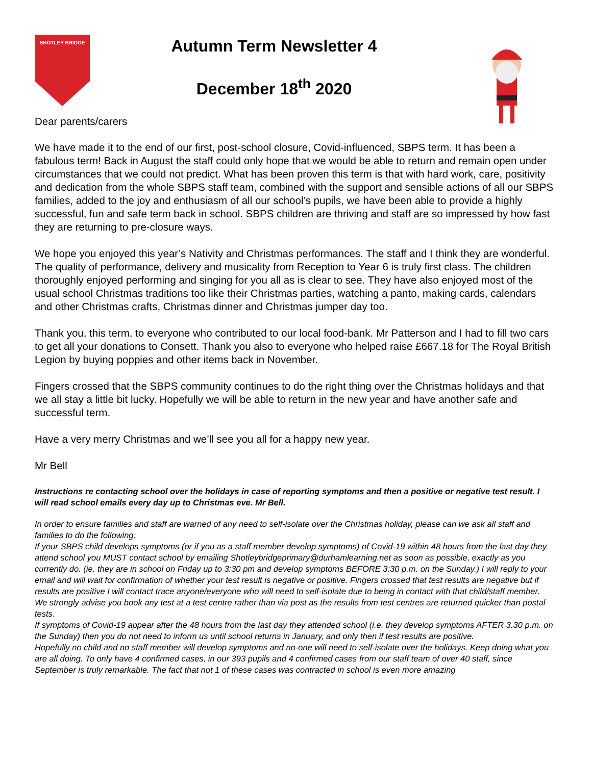SHOTLEY BRIDGE
Autumn Term Newsletter 4
December 18<sup>th</sup> 2020
Dear parents/carers
We have made it to the end of our first, post-school closure, Covid-influenced, SBPS term. It has been a fabulous term! Back in August the staff could only hope that we would be able to return and remain open under circumstances that we could not predict. What has been proven this term is that with hard work, care, positivity and dedication from the whole SBPS staff team, combined with the support and sensible actions of all our SBPS families, added to the joy and enthusiasm of all our school’s pupils, we have been able to provide a highly successful, fun and safe term back in school. SBPS children are thriving and staff are so impressed by how fast they are returning to pre-closure ways.
We hope you enjoyed this year’s Nativity and Christmas performances. The staff and I think they are wonderful. The quality of performance, delivery and musicality from Reception to Year 6 is truly first class. The children thoroughly enjoyed performing and singing for you all as is clear to see. They have also enjoyed most of the usual school Christmas traditions too like their Christmas parties, watching a panto, making cards, calendars and other Christmas crafts, Christmas dinner and Christmas jumper day too.
Thank you, this term, to everyone who contributed to our local food-bank. Mr Patterson and I had to fill two cars to get all your donations to Consett. Thank you also to everyone who helped raise £667.18 for The Royal British Legion by buying poppies and other items back in November.
Fingers crossed that the SBPS community continues to do the right thing over the Christmas holidays and that we all stay a little bit lucky. Hopefully we will be able to return in the new year and have another safe and successful term.
Have a very merry Christmas and we’ll see you all for a happy new year.
Mr Bell
Instructions re contacting school over the holidays in case of reporting symptoms and then a positive or negative test result. I will read school emails every day up to Christmas eve. Mr Bell.
In order to ensure families and staff are warned of any need to self-isolate over the Christmas holiday, please can we ask all staff and families to do the following:
If your SBPS child develops symptoms (or if you as a staff member develop symptoms) of Covid-19 within 48 hours from the last day they attend school you MUST contact school by emailing Shotleybridgeprimary@durhamlearning.net as soon as possible, exactly as you currently do. (ie. they are in school on Friday up to 3:30 pm and develop symptoms BEFORE 3:30 p.m. on the Sunday.) I will reply to your email and will wait for confirmation of whether your test result is negative or positive. Fingers crossed that test results are negative but if results are positive I will contact trace anyone/everyone who will need to self-isolate due to being in contact with that child/staff member.
We strongly advise you book any test at a test centre rather than via post as the results from test centres are returned quicker than postal tests.
If symptoms of Covid-19 appear after the 48 hours from the last day they attended school (i.e. they develop symptoms AFTER 3.30 p.m. on the Sunday) then you do not need to inform us until school returns in January, and only then if test results are positive.
Hopefully no child and no staff member will develop symptoms and no-one will need to self-isolate over the holidays. Keep doing what you are all doing. To only have 4 confirmed cases, in our 393 pupils and 4 confirmed cases from our staff team of over 40 staff, since September is truly remarkable. The fact that not 1 of these cases was contracted in school is even more amazing